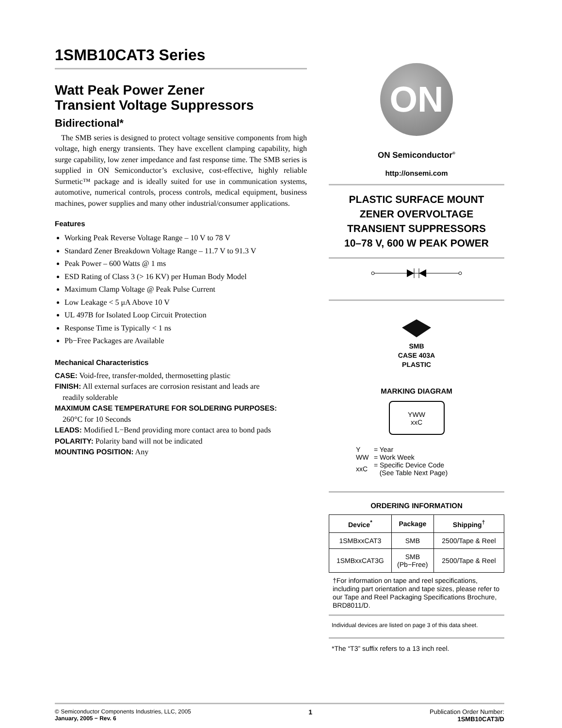1SMB10CAT3 Series
Watt Peak Power Zener
Transient Voltage Suppressors
Bidirectional*
The SMB series is designed to protect voltage sensitive components from high voltage, high energy transients. They have excellent clamping capability, high surge capability, low zener impedance and fast response time. The SMB series is supplied in ON Semiconductor’s exclusive, cost-effective, highly reliable Surmetic™ package and is ideally suited for use in communication systems, automotive, numerical controls, process controls, medical equipment, business machines, power supplies and many other industrial/consumer applications.
Features
Working Peak Reverse Voltage Range – 10 V to 78 V
Standard Zener Breakdown Voltage Range – 11.7 V to 91.3 V
Peak Power – 600 Watts @ 1 ms
ESD Rating of Class 3 (> 16 KV) per Human Body Model
Maximum Clamp Voltage @ Peak Pulse Current
Low Leakage < 5 μA Above 10 V
UL 497B for Isolated Loop Circuit Protection
Response Time is Typically < 1 ns
Pb−Free Packages are Available
Mechanical Characteristics
CASE: Void-free, transfer-molded, thermosetting plastic
FINISH: All external surfaces are corrosion resistant and leads are
readily solderable
MAXIMUM CASE TEMPERATURE FOR SOLDERING PURPOSES:
260°C for 10 Seconds
LEADS: Modified L−Bend providing more contact area to bond pads
POLARITY: Polarity band will not be indicated
MOUNTING POSITION: Any
ON
ON Semiconductor<sup>®</sup>
http://onsemi.com
PLASTIC SURFACE MOUNT
ZENER OVERVOLTAGE
TRANSIENT SUPPRESSORS
10–78 V, 600 W PEAK POWER
SMB
CASE 403A
PLASTIC
MARKING DIAGRAM
YWW
xxC
| Y | = Year |
| WW | = Work Week |
| xxC | = Specific Device Code (See Table Next Page) |
ORDERING INFORMATION
| Device<sup>*</sup> | Package | Shipping<sup>†</sup> |
| --- | --- | --- |
| 1SMBxxCAT3 | SMB | 2500/Tape & Reel |
| 1SMBxxCAT3G | SMB (Pb−Free) | 2500/Tape & Reel |
†For information on tape and reel specifications, including part orientation and tape sizes, please refer to our Tape and Reel Packaging Specifications Brochure, BRD8011/D.
Individual devices are listed on page 3 of this data sheet.
*The “T3” suffix refers to a 13 inch reel.
© Semiconductor Components Industries, LLC, 2005
January, 2005 − Rev. 6
1 Publication Order Number:
1SMB10CAT3/D